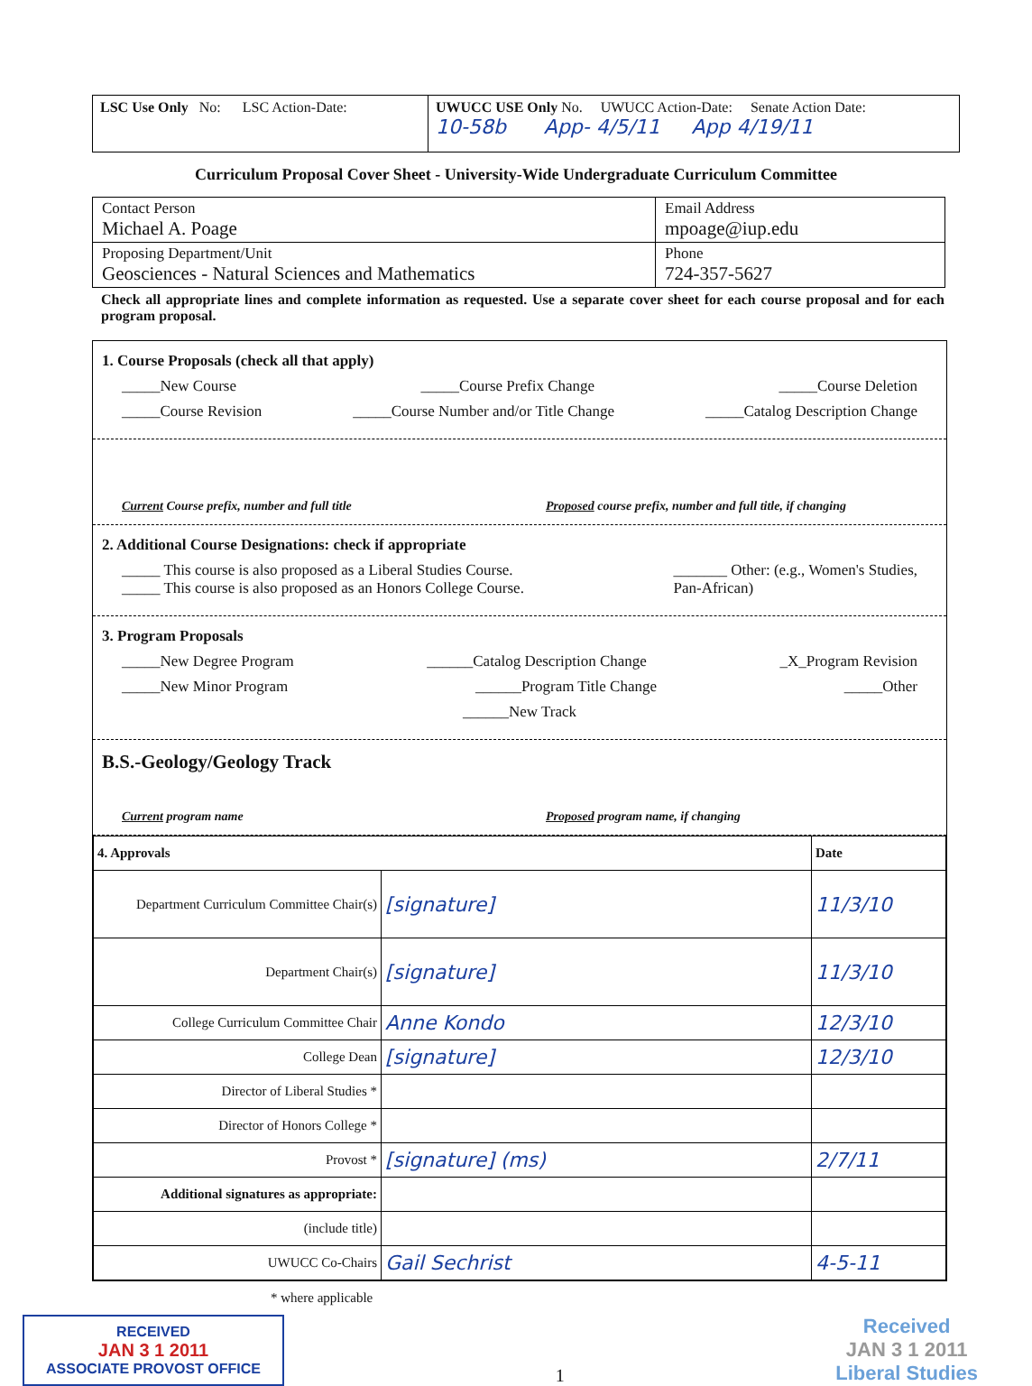| LSC Use Only No: LSC Action-Date: | UWUCC USE Only No. UWUCC Action-Date: Senate Action Date: 10-58b App- 4/5/11 App 4/19/11 |
Curriculum Proposal Cover Sheet - University-Wide Undergraduate Curriculum Committee
| Contact Person Michael A. Poage | Email Address mpoage@iup.edu |
| Proposing Department/Unit Geosciences - Natural Sciences and Mathematics | Phone 724-357-5627 |
Check all appropriate lines and complete information as requested. Use a separate cover sheet for each course proposal and for each program proposal.
1. Course Proposals (check all that apply)
_____New Course _____Course Prefix Change _____Course Deletion
_____Course Revision _____Course Number and/or Title Change _____Catalog Description Change
Current Course prefix, number and full title Proposed course prefix, number and full title, if changing
2. Additional Course Designations: check if appropriate
_____ This course is also proposed as a Liberal Studies Course.
_____ This course is also proposed as an Honors College Course. _______ Other: (e.g., Women's Studies,
Pan-African)
3. Program Proposals
_____New Degree Program ______Catalog Description Change _X_Program Revision
_____New Minor Program ______Program Title Change _____Other
______New Track
B.S.-Geology/Geology Track
Current program name Proposed program name, if changing
| 4. Approvals | | Date |
| Department Curriculum Committee Chair(s) | [signature] | 11/3/10 |
| Department Chair(s) | [signature] | 11/3/10 |
| College Curriculum Committee Chair | Anne Kondo | 12/3/10 |
| College Dean | [signature] | 12/3/10 |
| Director of Liberal Studies * | | |
| Director of Honors College * | | |
| Provost * | [signature] (ms) | 2/7/11 |
| Additional signatures as appropriate: | | |
| (include title) | | |
| UWUCC Co-Chairs | Gail Sechrist | 4-5-11 |
* where applicable
RECEIVED
JAN 3 1 2011
ASSOCIATE PROVOST OFFICE
1 Received
JAN 3 1 2011
Liberal Studies